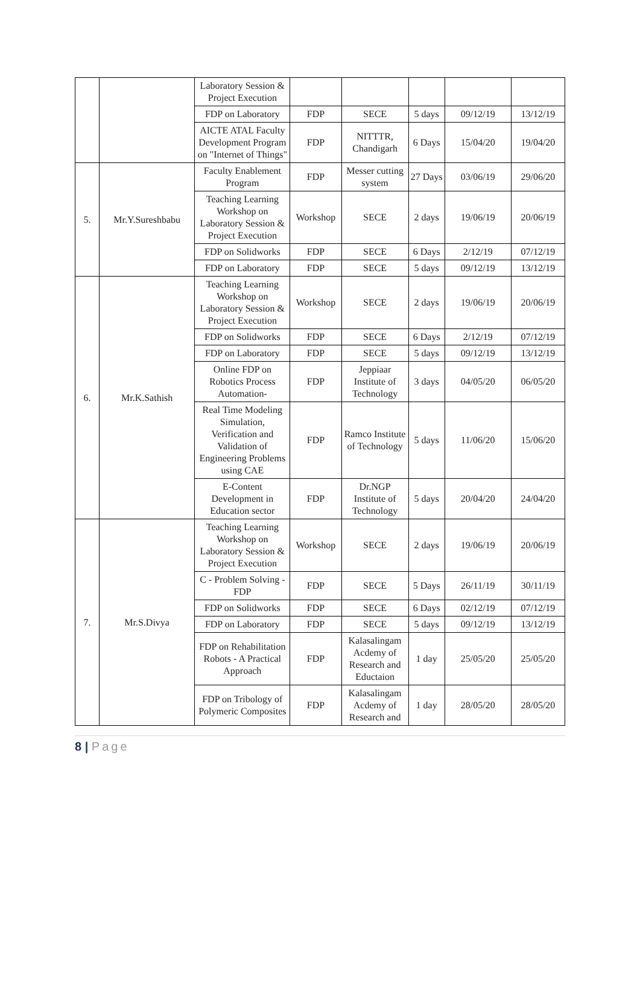| | | Laboratory Session & Project Execution | | | | | |
| | | FDP on Laboratory | FDP | SECE | 5 days | 09/12/19 | 13/12/19 |
| | | AICTE ATAL Faculty Development Program on "Internet of Things" | FDP | NITTTR, Chandigarh | 6 Days | 15/04/20 | 19/04/20 |
| 5. | Mr.Y.Sureshbabu | Faculty Enablement Program | FDP | Messer cutting system | 27 Days | 03/06/19 | 29/06/20 |
| | | Teaching Learning Workshop on Laboratory Session & Project Execution | Workshop | SECE | 2 days | 19/06/19 | 20/06/19 |
| | | FDP on Solidworks | FDP | SECE | 6 Days | 2/12/19 | 07/12/19 |
| | | FDP on Laboratory | FDP | SECE | 5 days | 09/12/19 | 13/12/19 |
| 6. | Mr.K.Sathish | Teaching Learning Workshop on Laboratory Session & Project Execution | Workshop | SECE | 2 days | 19/06/19 | 20/06/19 |
| | | FDP on Solidworks | FDP | SECE | 6 Days | 2/12/19 | 07/12/19 |
| | | FDP on Laboratory | FDP | SECE | 5 days | 09/12/19 | 13/12/19 |
| | | Online FDP on Robotics Process Automation- | FDP | Jeppiaar Institute of Technology | 3 days | 04/05/20 | 06/05/20 |
| | | Real Time Modeling Simulation, Verification and Validation of Engineering Problems using CAE | FDP | Ramco Institute of Technology | 5 days | 11/06/20 | 15/06/20 |
| | | E-Content Development in Education sector | FDP | Dr.NGP Institute of Technology | 5 days | 20/04/20 | 24/04/20 |
| 7. | Mr.S.Divya | Teaching Learning Workshop on Laboratory Session & Project Execution | Workshop | SECE | 2 days | 19/06/19 | 20/06/19 |
| | | C - Problem Solving - FDP | FDP | SECE | 5 Days | 26/11/19 | 30/11/19 |
| | | FDP on Solidworks | FDP | SECE | 6 Days | 02/12/19 | 07/12/19 |
| | | FDP on Laboratory | FDP | SECE | 5 days | 09/12/19 | 13/12/19 |
| | | FDP on Rehabilitation Robots - A Practical Approach | FDP | Kalasalingam Acdemy of Research and Eductaion | 1 day | 25/05/20 | 25/05/20 |
| | | FDP on Tribology of Polymeric Composites | FDP | Kalasalingam Acdemy of Research and | 1 day | 28/05/20 | 28/05/20 |
8 | Page